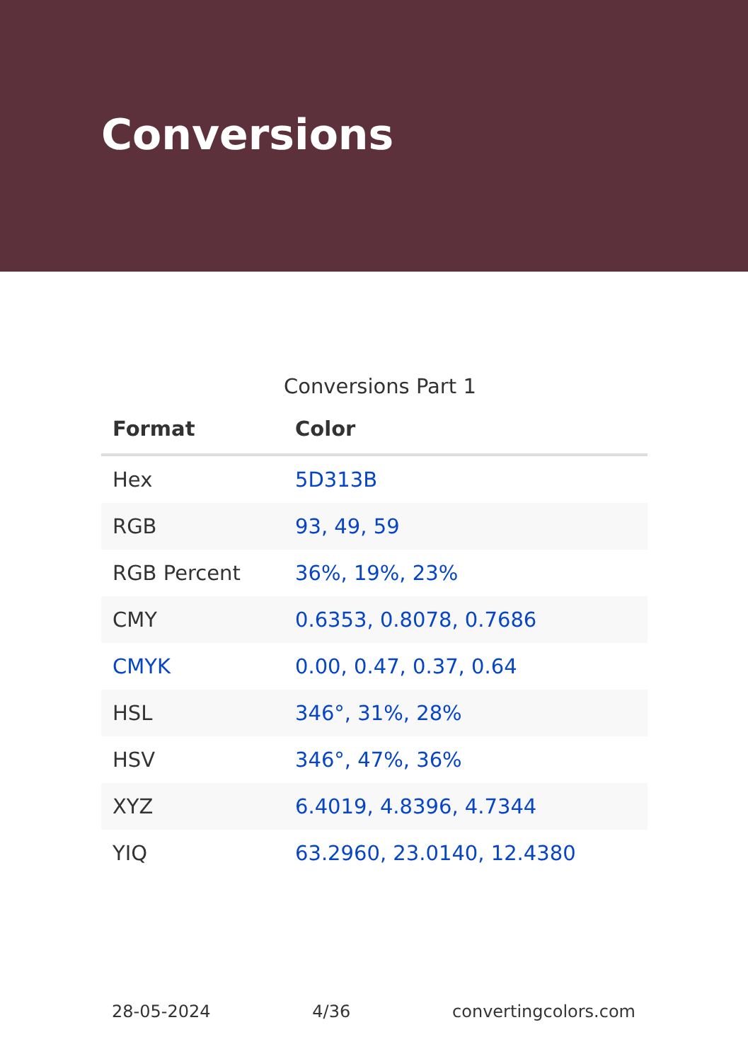Conversions
Conversions Part 1
| Format | Color |
| --- | --- |
| Hex | 5D313B |
| RGB | 93, 49, 59 |
| RGB Percent | 36%, 19%, 23% |
| CMY | 0.6353, 0.8078, 0.7686 |
| CMYK | 0.00, 0.47, 0.37, 0.64 |
| HSL | 346°, 31%, 28% |
| HSV | 346°, 47%, 36% |
| XYZ | 6.4019, 4.8396, 4.7344 |
| YIQ | 63.2960, 23.0140, 12.4380 |
28-05-2024 4/36 convertingcolors.com